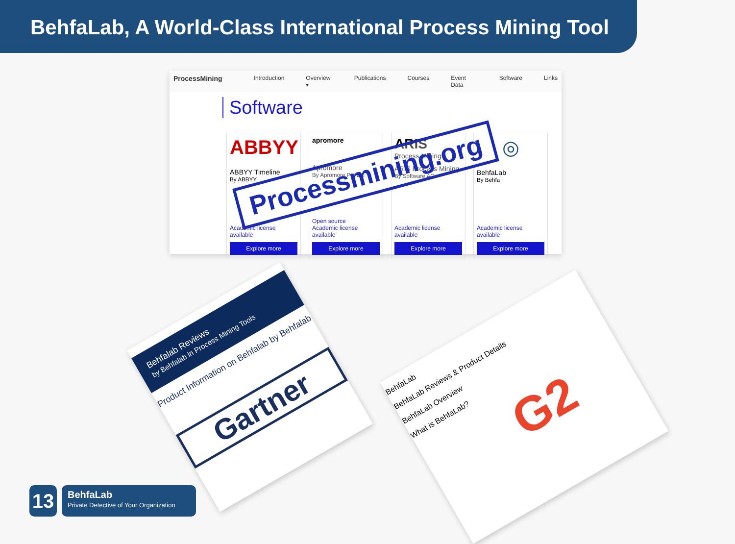BehfaLab, A World-Class International Process Mining Tool
ProcessMining Introduction Overview ▾ Publications Courses Event Data Software Links
Software
ABBYY
ABBYY Timeline
By ABBYY
Academic license available
Explore more
apromore
Apromore
By Apromore Pty Ltd
Open source
Academic license available
Explore more
ARIS
Process Mining
ARIS Process Mining
By Software AG
Academic license available
Explore more
◎
BehfaLab
By Behfa
Academic license available
Explore more
Processmining.org
Behfalab Reviews
by Behfalab in Process Mining Tools
Product Information on Behfalab by Behfalab
Gartner
BehfaLab
BehfaLab Reviews & Product Details
BehfaLab Overview
What is BehfaLab?
G2
13
BehfaLab
Private Detective of Your Organization